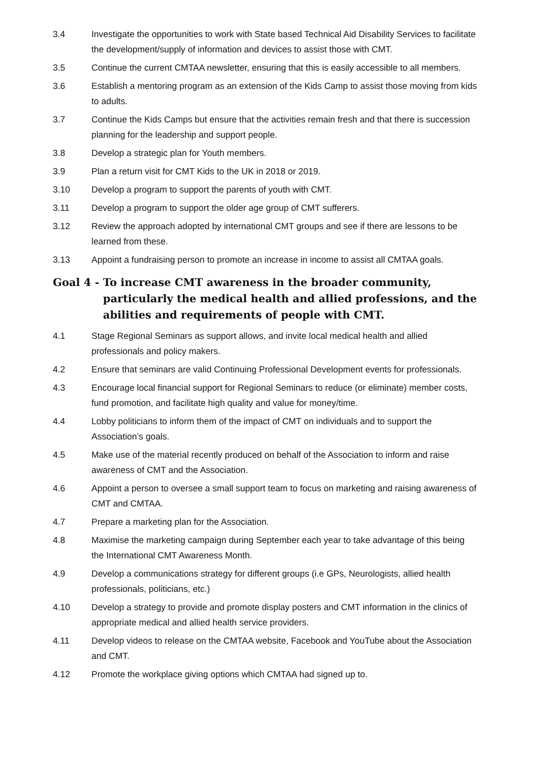3.4 Investigate the opportunities to work with State based Technical Aid Disability Services to facilitate the development/supply of information and devices to assist those with CMT.
3.5 Continue the current CMTAA newsletter, ensuring that this is easily accessible to all members.
3.6 Establish a mentoring program as an extension of the Kids Camp to assist those moving from kids to adults.
3.7 Continue the Kids Camps but ensure that the activities remain fresh and that there is succession planning for the leadership and support people.
3.8 Develop a strategic plan for Youth members.
3.9 Plan a return visit for CMT Kids to the UK in 2018 or 2019.
3.10 Develop a program to support the parents of youth with CMT.
3.11 Develop a program to support the older age group of CMT sufferers.
3.12 Review the approach adopted by international CMT groups and see if there are lessons to be learned from these.
3.13 Appoint a fundraising person to promote an increase in income to assist all CMTAA goals.
Goal 4 - To increase CMT awareness in the broader community, particularly the medical health and allied professions, and the abilities and requirements of people with CMT.
4.1 Stage Regional Seminars as support allows, and invite local medical health and allied professionals and policy makers.
4.2 Ensure that seminars are valid Continuing Professional Development events for professionals.
4.3 Encourage local financial support for Regional Seminars to reduce (or eliminate) member costs, fund promotion, and facilitate high quality and value for money/time.
4.4 Lobby politicians to inform them of the impact of CMT on individuals and to support the Association’s goals.
4.5 Make use of the material recently produced on behalf of the Association to inform and raise awareness of CMT and the Association.
4.6 Appoint a person to oversee a small support team to focus on marketing and raising awareness of CMT and CMTAA.
4.7 Prepare a marketing plan for the Association.
4.8 Maximise the marketing campaign during September each year to take advantage of this being the International CMT Awareness Month.
4.9 Develop a communications strategy for different groups (i.e GPs, Neurologists, allied health professionals, politicians, etc.)
4.10 Develop a strategy to provide and promote display posters and CMT information in the clinics of appropriate medical and allied health service providers.
4.11 Develop videos to release on the CMTAA website, Facebook and YouTube about the Association and CMT.
4.12 Promote the workplace giving options which CMTAA had signed up to.